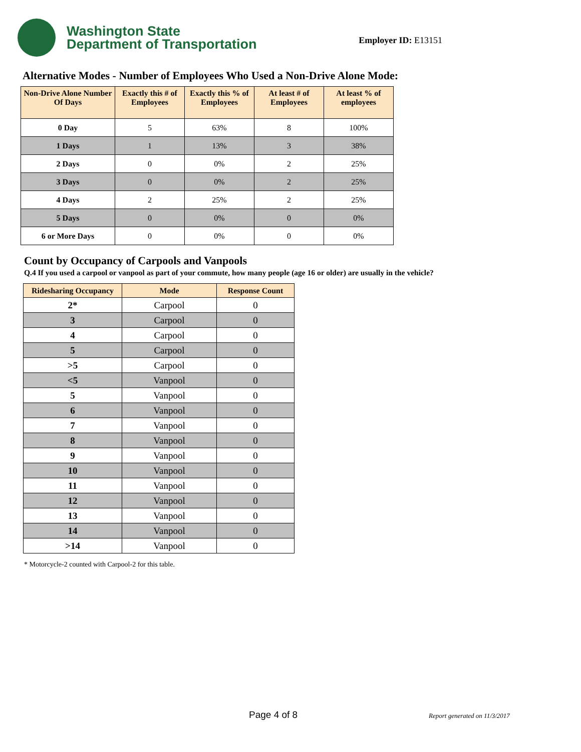Washington State
Department of Transportation
Employer ID: E13151
Alternative Modes - Number of Employees Who Used a Non-Drive Alone Mode:
| Non-Drive Alone Number Of Days | Exactly this # of Employees | Exactly this % of Employees | At least # of Employees | At least % of employees |
| --- | --- | --- | --- | --- |
| 0 Day | 5 | 63% | 8 | 100% |
| 1 Days | 1 | 13% | 3 | 38% |
| 2 Days | 0 | 0% | 2 | 25% |
| 3 Days | 0 | 0% | 2 | 25% |
| 4 Days | 2 | 25% | 2 | 25% |
| 5 Days | 0 | 0% | 0 | 0% |
| 6 or More Days | 0 | 0% | 0 | 0% |
Count by Occupancy of Carpools and Vanpools
Q.4 If you used a carpool or vanpool as part of your commute, how many people (age 16 or older) are usually in the vehicle?
| Ridesharing Occupancy | Mode | Response Count |
| --- | --- | --- |
| 2* | Carpool | 0 |
| 3 | Carpool | 0 |
| 4 | Carpool | 0 |
| 5 | Carpool | 0 |
| >5 | Carpool | 0 |
| <5 | Vanpool | 0 |
| 5 | Vanpool | 0 |
| 6 | Vanpool | 0 |
| 7 | Vanpool | 0 |
| 8 | Vanpool | 0 |
| 9 | Vanpool | 0 |
| 10 | Vanpool | 0 |
| 11 | Vanpool | 0 |
| 12 | Vanpool | 0 |
| 13 | Vanpool | 0 |
| 14 | Vanpool | 0 |
| >14 | Vanpool | 0 |
* Motorcycle-2 counted with Carpool-2 for this table.
Page 4 of 8 Report generated on 11/3/2017